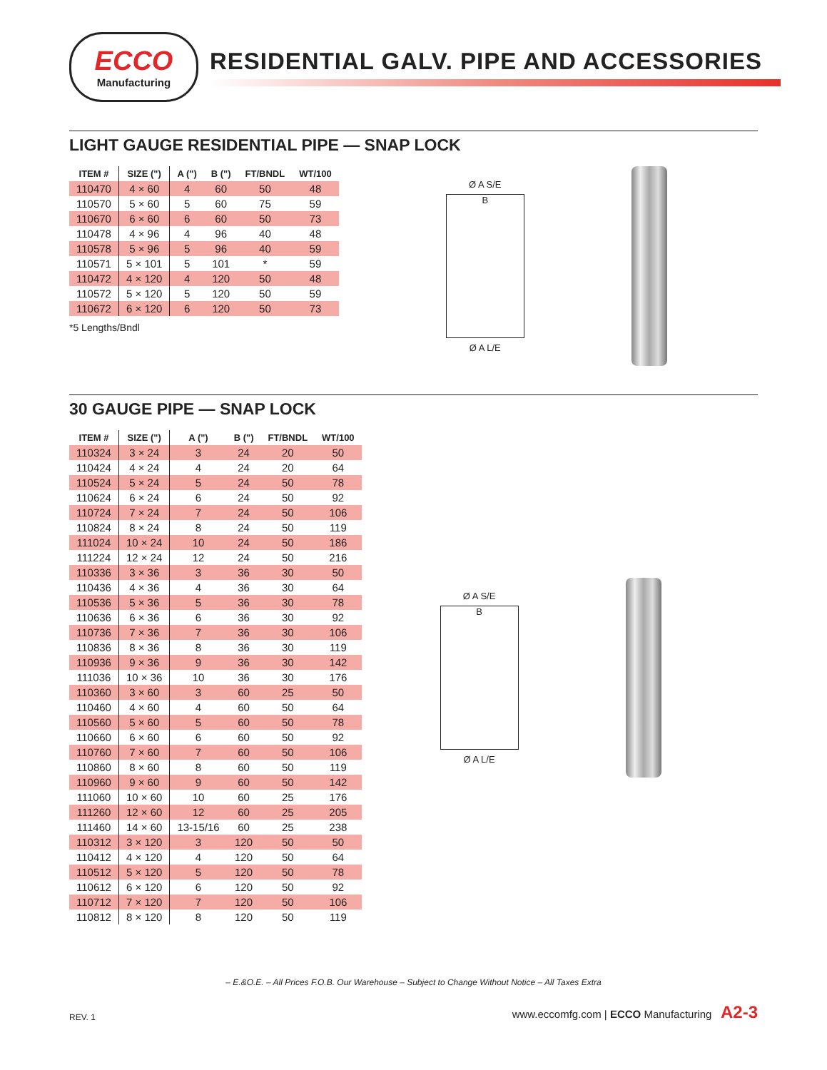ECCO
Manufacturing
RESIDENTIAL GALV. PIPE AND ACCESSORIES
LIGHT GAUGE RESIDENTIAL PIPE — SNAP LOCK
| ITEM # | SIZE (") | A (") | B (") | FT/BNDL | WT/100 |
| --- | --- | --- | --- | --- | --- |
| 110470 | 4 × 60 | 4 | 60 | 50 | 48 |
| 110570 | 5 × 60 | 5 | 60 | 75 | 59 |
| 110670 | 6 × 60 | 6 | 60 | 50 | 73 |
| 110478 | 4 × 96 | 4 | 96 | 40 | 48 |
| 110578 | 5 × 96 | 5 | 96 | 40 | 59 |
| 110571 | 5 × 101 | 5 | 101 | * | 59 |
| 110472 | 4 × 120 | 4 | 120 | 50 | 48 |
| 110572 | 5 × 120 | 5 | 120 | 50 | 59 |
| 110672 | 6 × 120 | 6 | 120 | 50 | 73 |
*5 Lengths/Bndl
Ø A S/E
B
Ø A L/E
30 GAUGE PIPE — SNAP LOCK
| ITEM # | SIZE (") | A (") | B (") | FT/BNDL | WT/100 |
| --- | --- | --- | --- | --- | --- |
| 110324 | 3 × 24 | 3 | 24 | 20 | 50 |
| 110424 | 4 × 24 | 4 | 24 | 20 | 64 |
| 110524 | 5 × 24 | 5 | 24 | 50 | 78 |
| 110624 | 6 × 24 | 6 | 24 | 50 | 92 |
| 110724 | 7 × 24 | 7 | 24 | 50 | 106 |
| 110824 | 8 × 24 | 8 | 24 | 50 | 119 |
| 111024 | 10 × 24 | 10 | 24 | 50 | 186 |
| 111224 | 12 × 24 | 12 | 24 | 50 | 216 |
| 110336 | 3 × 36 | 3 | 36 | 30 | 50 |
| 110436 | 4 × 36 | 4 | 36 | 30 | 64 |
| 110536 | 5 × 36 | 5 | 36 | 30 | 78 |
| 110636 | 6 × 36 | 6 | 36 | 30 | 92 |
| 110736 | 7 × 36 | 7 | 36 | 30 | 106 |
| 110836 | 8 × 36 | 8 | 36 | 30 | 119 |
| 110936 | 9 × 36 | 9 | 36 | 30 | 142 |
| 111036 | 10 × 36 | 10 | 36 | 30 | 176 |
| 110360 | 3 × 60 | 3 | 60 | 25 | 50 |
| 110460 | 4 × 60 | 4 | 60 | 50 | 64 |
| 110560 | 5 × 60 | 5 | 60 | 50 | 78 |
| 110660 | 6 × 60 | 6 | 60 | 50 | 92 |
| 110760 | 7 × 60 | 7 | 60 | 50 | 106 |
| 110860 | 8 × 60 | 8 | 60 | 50 | 119 |
| 110960 | 9 × 60 | 9 | 60 | 50 | 142 |
| 111060 | 10 × 60 | 10 | 60 | 25 | 176 |
| 111260 | 12 × 60 | 12 | 60 | 25 | 205 |
| 111460 | 14 × 60 | 13-15/16 | 60 | 25 | 238 |
| 110312 | 3 × 120 | 3 | 120 | 50 | 50 |
| 110412 | 4 × 120 | 4 | 120 | 50 | 64 |
| 110512 | 5 × 120 | 5 | 120 | 50 | 78 |
| 110612 | 6 × 120 | 6 | 120 | 50 | 92 |
| 110712 | 7 × 120 | 7 | 120 | 50 | 106 |
| 110812 | 8 × 120 | 8 | 120 | 50 | 119 |
Ø A S/E
B
Ø A L/E
– E.&O.E. – All Prices F.O.B. Our Warehouse – Subject to Change Without Notice – All Taxes Extra
REV. 1 www.eccomfg.com | ECCO Manufacturing A2-3